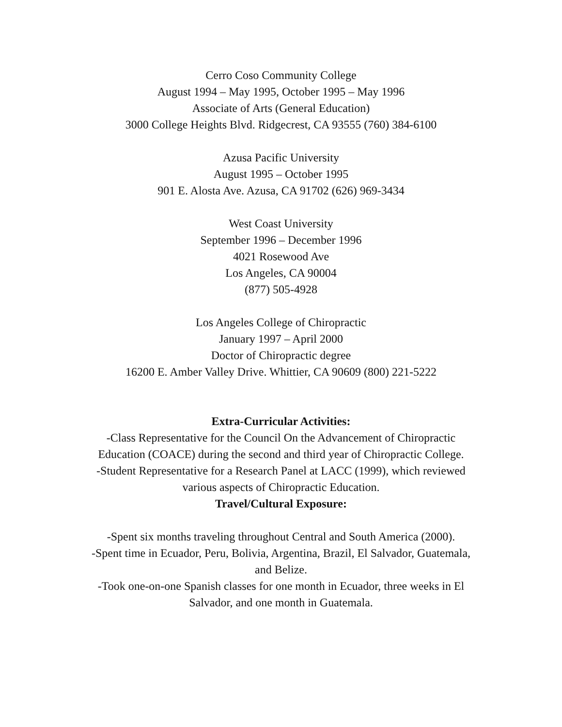Cerro Coso Community College
August 1994 – May 1995, October 1995 – May 1996
Associate of Arts (General Education)
3000 College Heights Blvd. Ridgecrest, CA 93555 (760) 384-6100
Azusa Pacific University
August 1995 – October 1995
901 E. Alosta Ave. Azusa, CA 91702 (626) 969-3434
West Coast University
September 1996 – December 1996
4021 Rosewood Ave
Los Angeles, CA 90004
(877) 505-4928
Los Angeles College of Chiropractic
January 1997 – April 2000
Doctor of Chiropractic degree
16200 E. Amber Valley Drive. Whittier, CA 90609 (800) 221-5222
Extra-Curricular Activities:
-Class Representative for the Council On the Advancement of Chiropractic Education (COACE) during the second and third year of Chiropractic College.
-Student Representative for a Research Panel at LACC (1999), which reviewed various aspects of Chiropractic Education.
Travel/Cultural Exposure:
-Spent six months traveling throughout Central and South America (2000).
-Spent time in Ecuador, Peru, Bolivia, Argentina, Brazil, El Salvador, Guatemala, and Belize.
-Took one-on-one Spanish classes for one month in Ecuador, three weeks in El Salvador, and one month in Guatemala.